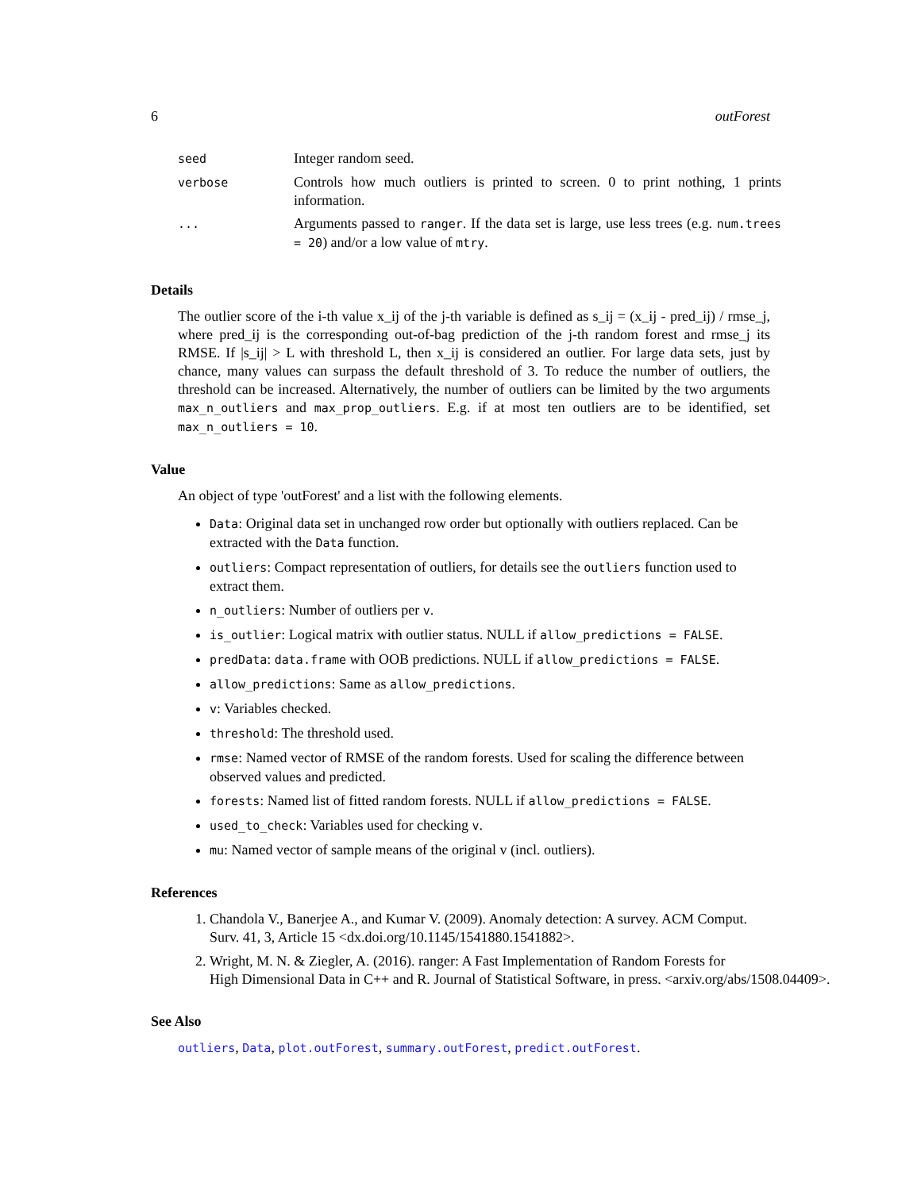6 outForest
| seed | Integer random seed. |
| verbose | Controls how much outliers is printed to screen. 0 to print nothing, 1 prints information. |
| ... | Arguments passed to ranger . If the data set is large, use less trees (e.g. num.trees = 20 ) and/or a low value of mtry . |
Details
The outlier score of the i-th value x_ij of the j-th variable is defined as s_ij = (x_ij - pred_ij) / rmse_j, where pred_ij is the corresponding out-of-bag prediction of the j-th random forest and rmse_j its RMSE. If |s_ij| > L with threshold L, then x_ij is considered an outlier. For large data sets, just by chance, many values can surpass the default threshold of 3. To reduce the number of outliers, the threshold can be increased. Alternatively, the number of outliers can be limited by the two arguments max_n_outliers and max_prop_outliers. E.g. if at most ten outliers are to be identified, set max_n_outliers = 10.
Value
An object of type 'outForest' and a list with the following elements.
Data: Original data set in unchanged row order but optionally with outliers replaced. Can be extracted with the Data function.
outliers: Compact representation of outliers, for details see the outliers function used to extract them.
n_outliers: Number of outliers per v.
is_outlier: Logical matrix with outlier status. NULL if allow_predictions = FALSE.
predData: data.frame with OOB predictions. NULL if allow_predictions = FALSE.
allow_predictions: Same as allow_predictions.
v: Variables checked.
threshold: The threshold used.
rmse: Named vector of RMSE of the random forests. Used for scaling the difference between observed values and predicted.
forests: Named list of fitted random forests. NULL if allow_predictions = FALSE.
used_to_check: Variables used for checking v.
mu: Named vector of sample means of the original v (incl. outliers).
References
1. Chandola V., Banerjee A., and Kumar V. (2009). Anomaly detection: A survey. ACM Comput. Surv. 41, 3, Article 15 <dx.doi.org/10.1145/1541880.1541882>.
2. Wright, M. N. & Ziegler, A. (2016). ranger: A Fast Implementation of Random Forests for
High Dimensional Data in C++ and R. Journal of Statistical Software, in press. <arxiv.org/abs/1508.04409>.
See Also
outliers, Data, plot.outForest, summary.outForest, predict.outForest.